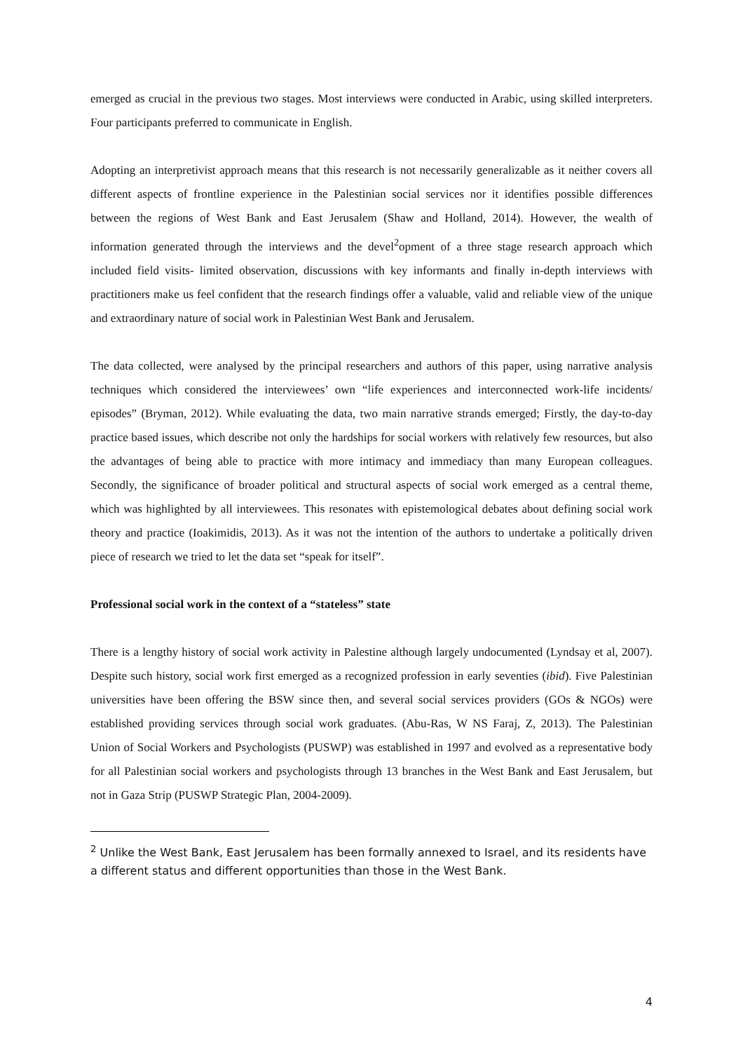emerged as crucial in the previous two stages. Most interviews were conducted in Arabic, using skilled interpreters. Four participants preferred to communicate in English.
Adopting an interpretivist approach means that this research is not necessarily generalizable as it neither covers all different aspects of frontline experience in the Palestinian social services nor it identifies possible differences between the regions of West Bank and East Jerusalem (Shaw and Holland, 2014). However, the wealth of information generated through the interviews and the devel<sup>2</sup>opment of a three stage research approach which included field visits- limited observation, discussions with key informants and finally in-depth interviews with practitioners make us feel confident that the research findings offer a valuable, valid and reliable view of the unique and extraordinary nature of social work in Palestinian West Bank and Jerusalem.
The data collected, were analysed by the principal researchers and authors of this paper, using narrative analysis techniques which considered the interviewees’ own “life experiences and interconnected work-life incidents/ episodes” (Bryman, 2012). While evaluating the data, two main narrative strands emerged; Firstly, the day-to-day practice based issues, which describe not only the hardships for social workers with relatively few resources, but also the advantages of being able to practice with more intimacy and immediacy than many European colleagues. Secondly, the significance of broader political and structural aspects of social work emerged as a central theme, which was highlighted by all interviewees. This resonates with epistemological debates about defining social work theory and practice (Ioakimidis, 2013). As it was not the intention of the authors to undertake a politically driven piece of research we tried to let the data set “speak for itself”.
Professional social work in the context of a “stateless” state
There is a lengthy history of social work activity in Palestine although largely undocumented (Lyndsay et al, 2007). Despite such history, social work first emerged as a recognized profession in early seventies (ibid). Five Palestinian universities have been offering the BSW since then, and several social services providers (GOs & NGOs) were established providing services through social work graduates. (Abu-Ras, W NS Faraj, Z, 2013). The Palestinian Union of Social Workers and Psychologists (PUSWP) was established in 1997 and evolved as a representative body for all Palestinian social workers and psychologists through 13 branches in the West Bank and East Jerusalem, but not in Gaza Strip (PUSWP Strategic Plan, 2004-2009).
<sup>2</sup> Unlike the West Bank, East Jerusalem has been formally annexed to Israel, and its residents have a different status and different opportunities than those in the West Bank.
4